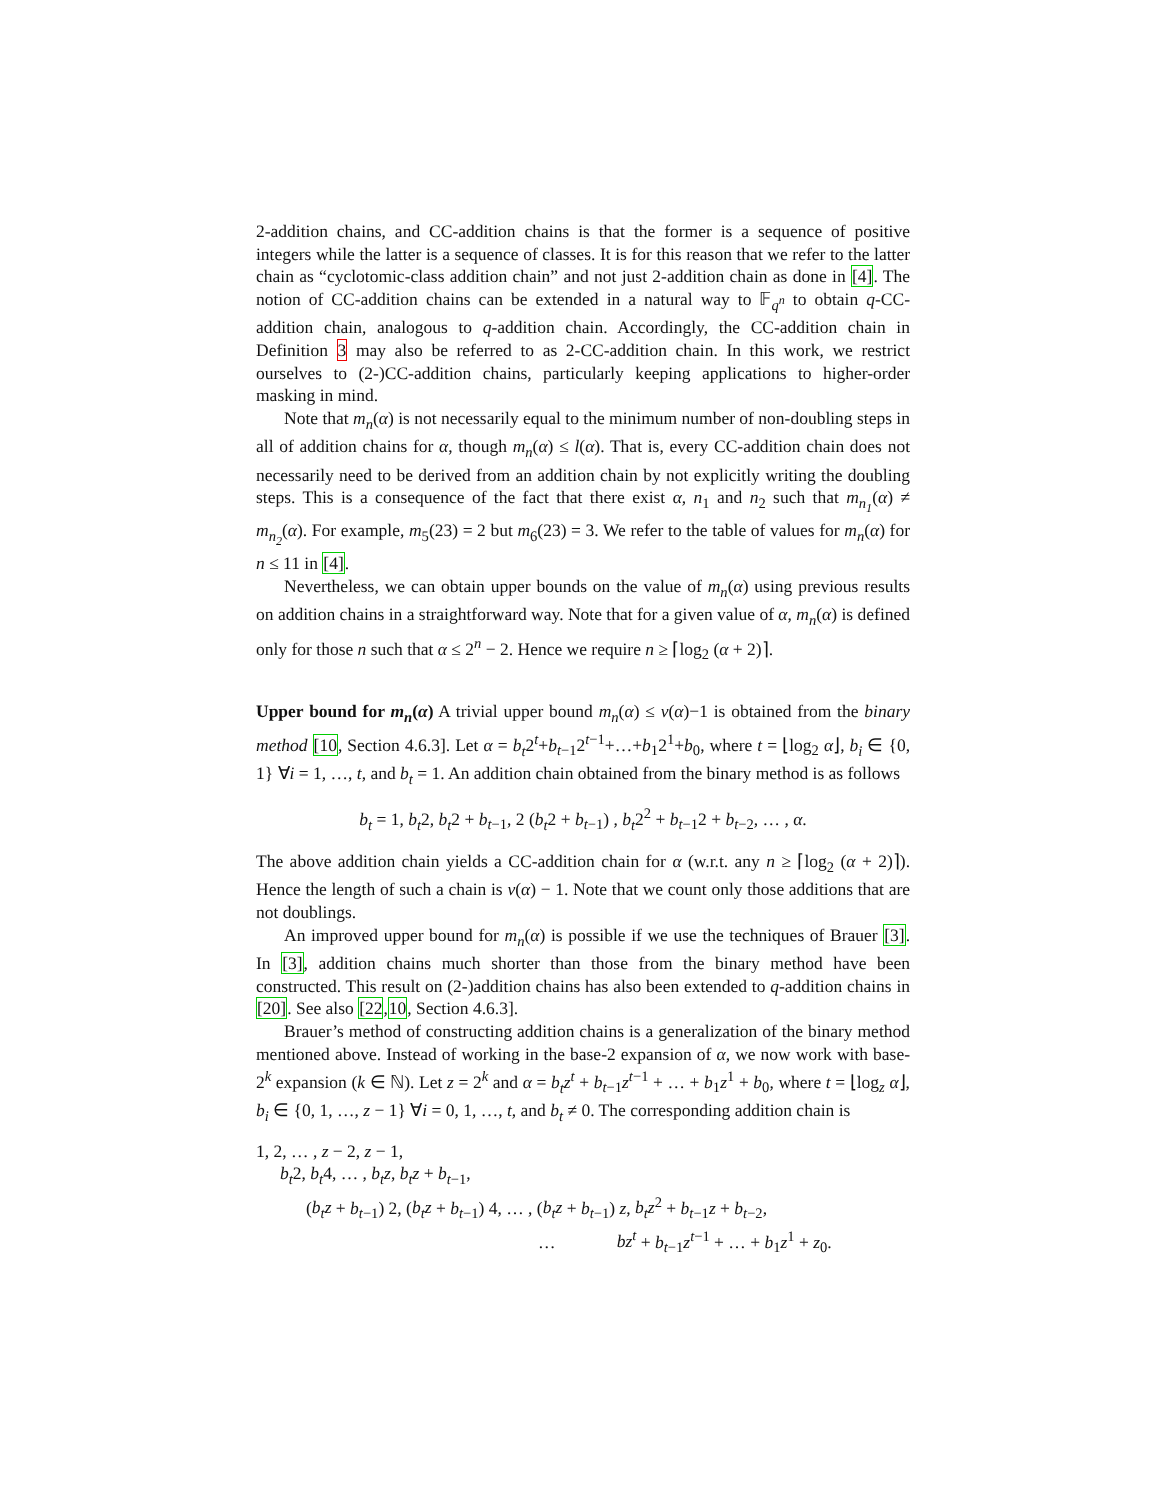2-addition chains, and CC-addition chains is that the former is a sequence of positive integers while the latter is a sequence of classes. It is for this reason that we refer to the latter chain as “cyclotomic-class addition chain” and not just 2-addition chain as done in [4]. The notion of CC-addition chains can be extended in a natural way to 𝔽<sub>q<sup>n</sup></sub> to obtain q-CC-addition chain, analogous to q-addition chain. Accordingly, the CC-addition chain in Definition 3 may also be referred to as 2-CC-addition chain. In this work, we restrict ourselves to (2-)CC-addition chains, particularly keeping applications to higher-order masking in mind.
Note that m<sub>n</sub>(α) is not necessarily equal to the minimum number of non-doubling steps in all of addition chains for α, though m<sub>n</sub>(α) ≤ l(α). That is, every CC-addition chain does not necessarily need to be derived from an addition chain by not explicitly writing the doubling steps. This is a consequence of the fact that there exist α, n<sub>1</sub> and n<sub>2</sub> such that m<sub>n<sub>1</sub></sub>(α) ≠ m<sub>n<sub>2</sub></sub>(α). For example, m<sub>5</sub>(23) = 2 but m<sub>6</sub>(23) = 3. We refer to the table of values for m<sub>n</sub>(α) for n ≤ 11 in [4].
Nevertheless, we can obtain upper bounds on the value of m<sub>n</sub>(α) using previous results on addition chains in a straightforward way. Note that for a given value of α, m<sub>n</sub>(α) is defined only for those n such that α ≤ 2<sup>n</sup> − 2. Hence we require n ≥ ⌈log<sub>2</sub> (α + 2)⌉.
Upper bound for m<sub>n</sub>(α) A trivial upper bound m<sub>n</sub>(α) ≤ ν(α)−1 is obtained from the binary method [10, Section 4.6.3]. Let α = b<sub>t</sub>2<sup>t</sup>+b<sub>t−1</sub>2<sup>t−1</sup>+…+b<sub>1</sub>2<sup>1</sup>+b<sub>0</sub>, where t = ⌊log<sub>2</sub> α⌋, b<sub>i</sub> ∈ {0, 1} ∀i = 1, …, t, and b<sub>t</sub> = 1. An addition chain obtained from the binary method is as follows
b<sub>t</sub> = 1, b<sub>t</sub>2, b<sub>t</sub>2 + b<sub>t−1</sub>, 2 (b<sub>t</sub>2 + b<sub>t−1</sub>) , b<sub>t</sub>2<sup>2</sup> + b<sub>t−1</sub>2 + b<sub>t−2</sub>, … , α.
The above addition chain yields a CC-addition chain for α (w.r.t. any n ≥ ⌈log<sub>2</sub> (α + 2)⌉). Hence the length of such a chain is ν(α) − 1. Note that we count only those additions that are not doublings.
An improved upper bound for m<sub>n</sub>(α) is possible if we use the techniques of Brauer [3]. In [3], addition chains much shorter than those from the binary method have been constructed. This result on (2-)addition chains has also been extended to q-addition chains in [20]. See also [22,10, Section 4.6.3].
Brauer’s method of constructing addition chains is a generalization of the binary method mentioned above. Instead of working in the base-2 expansion of α, we now work with base-2<sup>k</sup> expansion (k ∈ ℕ). Let z = 2<sup>k</sup> and α = b<sub>t</sub>z<sup>t</sup> + b<sub>t−1</sub>z<sup>t−1</sup> + … + b<sub>1</sub>z<sup>1</sup> + b<sub>0</sub>, where t = ⌊log<sub>z</sub> α⌋, b<sub>i</sub> ∈ {0, 1, …, z − 1} ∀i = 0, 1, …, t, and b<sub>t</sub> ≠ 0. The corresponding addition chain is
1, 2, … , z − 2, z − 1,
b<sub>t</sub>2, b<sub>t</sub>4, … , b<sub>t</sub>z, b<sub>t</sub>z + b<sub>t−1</sub>,
(b<sub>t</sub>z + b<sub>t−1</sub>) 2, (b<sub>t</sub>z + b<sub>t−1</sub>) 4, … , (b<sub>t</sub>z + b<sub>t−1</sub>) z, b<sub>t</sub>z<sup>2</sup> + b<sub>t−1</sub>z + b<sub>t−2</sub>,
… bz<sup>t</sup> + b<sub>t−1</sub>z<sup>t−1</sup> + … + b<sub>1</sub>z<sup>1</sup> + z<sub>0</sub>.